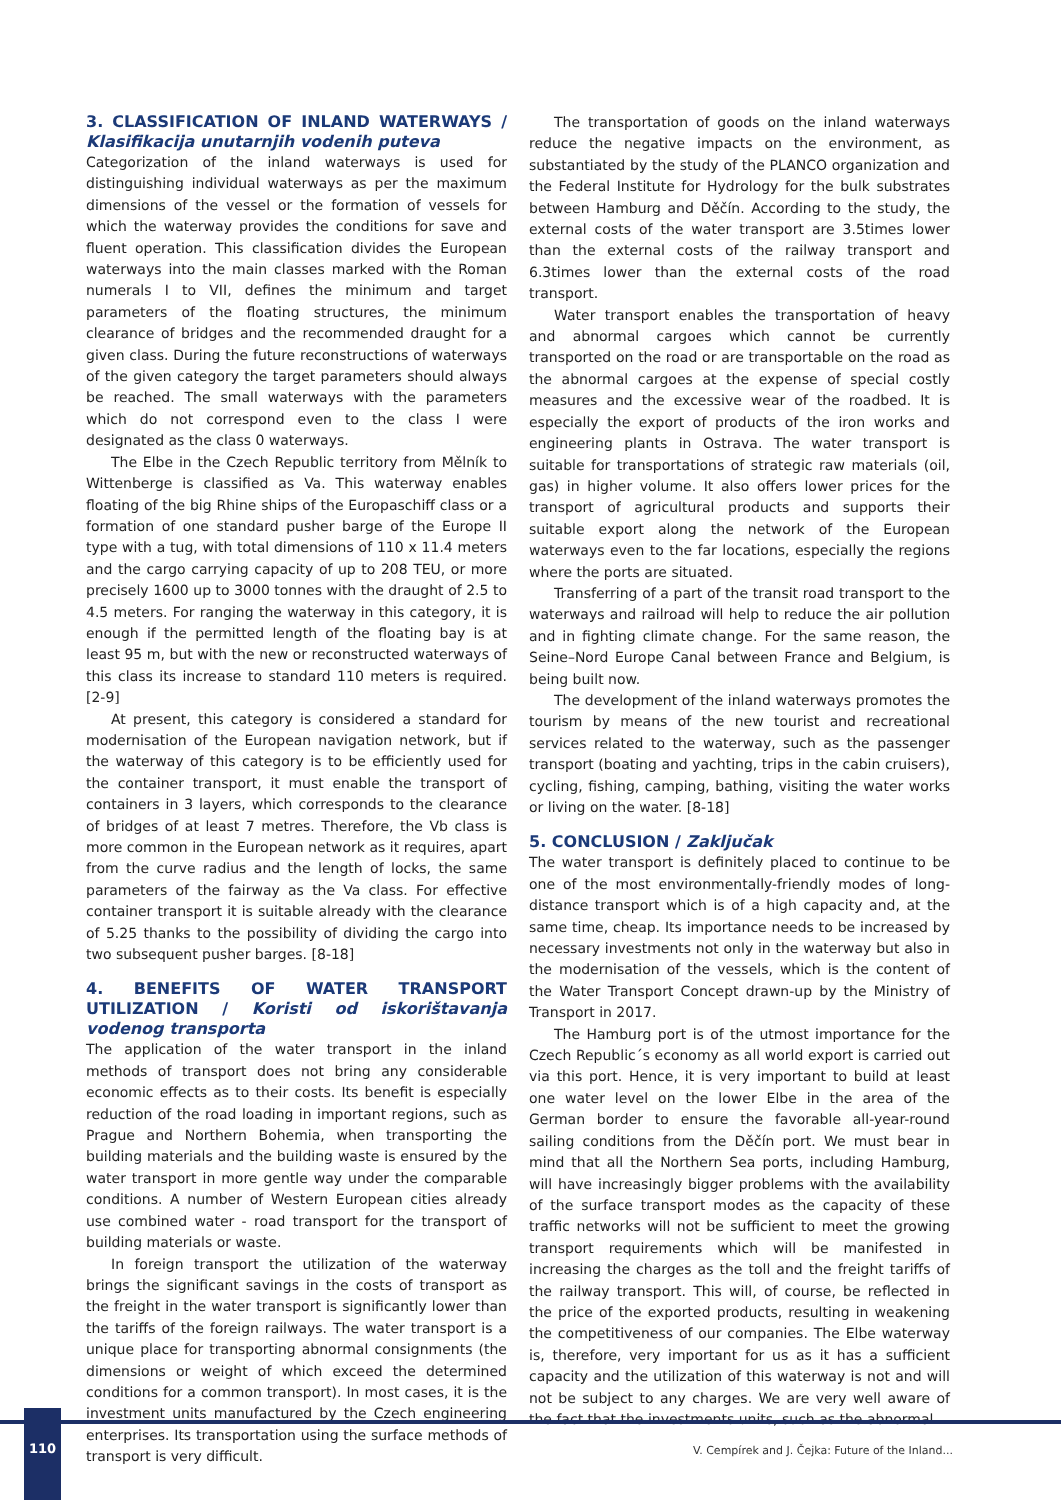3. CLASSIFICATION OF INLAND WATERWAYS / Klasifikacija unutarnjih vodenih puteva
Categorization of the inland waterways is used for distinguishing individual waterways as per the maximum dimensions of the vessel or the formation of vessels for which the waterway provides the conditions for save and fluent operation. This classification divides the European waterways into the main classes marked with the Roman numerals I to VII, defines the minimum and target parameters of the floating structures, the minimum clearance of bridges and the recommended draught for a given class. During the future reconstructions of waterways of the given category the target parameters should always be reached. The small waterways with the parameters which do not correspond even to the class I were designated as the class 0 waterways.
The Elbe in the Czech Republic territory from Mělník to Wittenberge is classified as Va. This waterway enables floating of the big Rhine ships of the Europaschiff class or a formation of one standard pusher barge of the Europe II type with a tug, with total dimensions of 110 x 11.4 meters and the cargo carrying capacity of up to 208 TEU, or more precisely 1600 up to 3000 tonnes with the draught of 2.5 to 4.5 meters. For ranging the waterway in this category, it is enough if the permitted length of the floating bay is at least 95 m, but with the new or reconstructed waterways of this class its increase to standard 110 meters is required. [2-9]
At present, this category is considered a standard for modernisation of the European navigation network, but if the waterway of this category is to be efficiently used for the container transport, it must enable the transport of containers in 3 layers, which corresponds to the clearance of bridges of at least 7 metres. Therefore, the Vb class is more common in the European network as it requires, apart from the curve radius and the length of locks, the same parameters of the fairway as the Va class. For effective container transport it is suitable already with the clearance of 5.25 thanks to the possibility of dividing the cargo into two subsequent pusher barges. [8-18]
4. BENEFITS OF WATER TRANSPORT UTILIZATION / Koristi od iskorištavanja vodenog transporta
The application of the water transport in the inland methods of transport does not bring any considerable economic effects as to their costs. Its benefit is especially reduction of the road loading in important regions, such as Prague and Northern Bohemia, when transporting the building materials and the building waste is ensured by the water transport in more gentle way under the comparable conditions. A number of Western European cities already use combined water - road transport for the transport of building materials or waste.
In foreign transport the utilization of the waterway brings the significant savings in the costs of transport as the freight in the water transport is significantly lower than the tariffs of the foreign railways. The water transport is a unique place for transporting abnormal consignments (the dimensions or weight of which exceed the determined conditions for a common transport). In most cases, it is the investment units manufactured by the Czech engineering enterprises. Its transportation using the surface methods of transport is very difficult.
The transportation of goods on the inland waterways reduce the negative impacts on the environment, as substantiated by the study of the PLANCO organization and the Federal Institute for Hydrology for the bulk substrates between Hamburg and Děčín. According to the study, the external costs of the water transport are 3.5times lower than the external costs of the railway transport and 6.3times lower than the external costs of the road transport.
Water transport enables the transportation of heavy and abnormal cargoes which cannot be currently transported on the road or are transportable on the road as the abnormal cargoes at the expense of special costly measures and the excessive wear of the roadbed. It is especially the export of products of the iron works and engineering plants in Ostrava. The water transport is suitable for transportations of strategic raw materials (oil, gas) in higher volume. It also offers lower prices for the transport of agricultural products and supports their suitable export along the network of the European waterways even to the far locations, especially the regions where the ports are situated.
Transferring of a part of the transit road transport to the waterways and railroad will help to reduce the air pollution and in fighting climate change. For the same reason, the Seine–Nord Europe Canal between France and Belgium, is being built now.
The development of the inland waterways promotes the tourism by means of the new tourist and recreational services related to the waterway, such as the passenger transport (boating and yachting, trips in the cabin cruisers), cycling, fishing, camping, bathing, visiting the water works or living on the water. [8-18]
5. CONCLUSION / Zaključak
The water transport is definitely placed to continue to be one of the most environmentally-friendly modes of long-distance transport which is of a high capacity and, at the same time, cheap. Its importance needs to be increased by necessary investments not only in the waterway but also in the modernisation of the vessels, which is the content of the Water Transport Concept drawn-up by the Ministry of Transport in 2017.
The Hamburg port is of the utmost importance for the Czech Republic´s economy as all world export is carried out via this port. Hence, it is very important to build at least one water level on the lower Elbe in the area of the German border to ensure the favorable all-year-round sailing conditions from the Děčín port. We must bear in mind that all the Northern Sea ports, including Hamburg, will have increasingly bigger problems with the availability of the surface transport modes as the capacity of these traffic networks will not be sufficient to meet the growing transport requirements which will be manifested in increasing the charges as the toll and the freight tariffs of the railway transport. This will, of course, be reflected in the price of the exported products, resulting in weakening the competitiveness of our companies. The Elbe waterway is, therefore, very important for us as it has a sufficient capacity and the utilization of this waterway is not and will not be subject to any charges. We are very well aware of the fact that the investments units, such as the abnormal
110
V. Cempírek and J. Čejka: Future of the Inland...